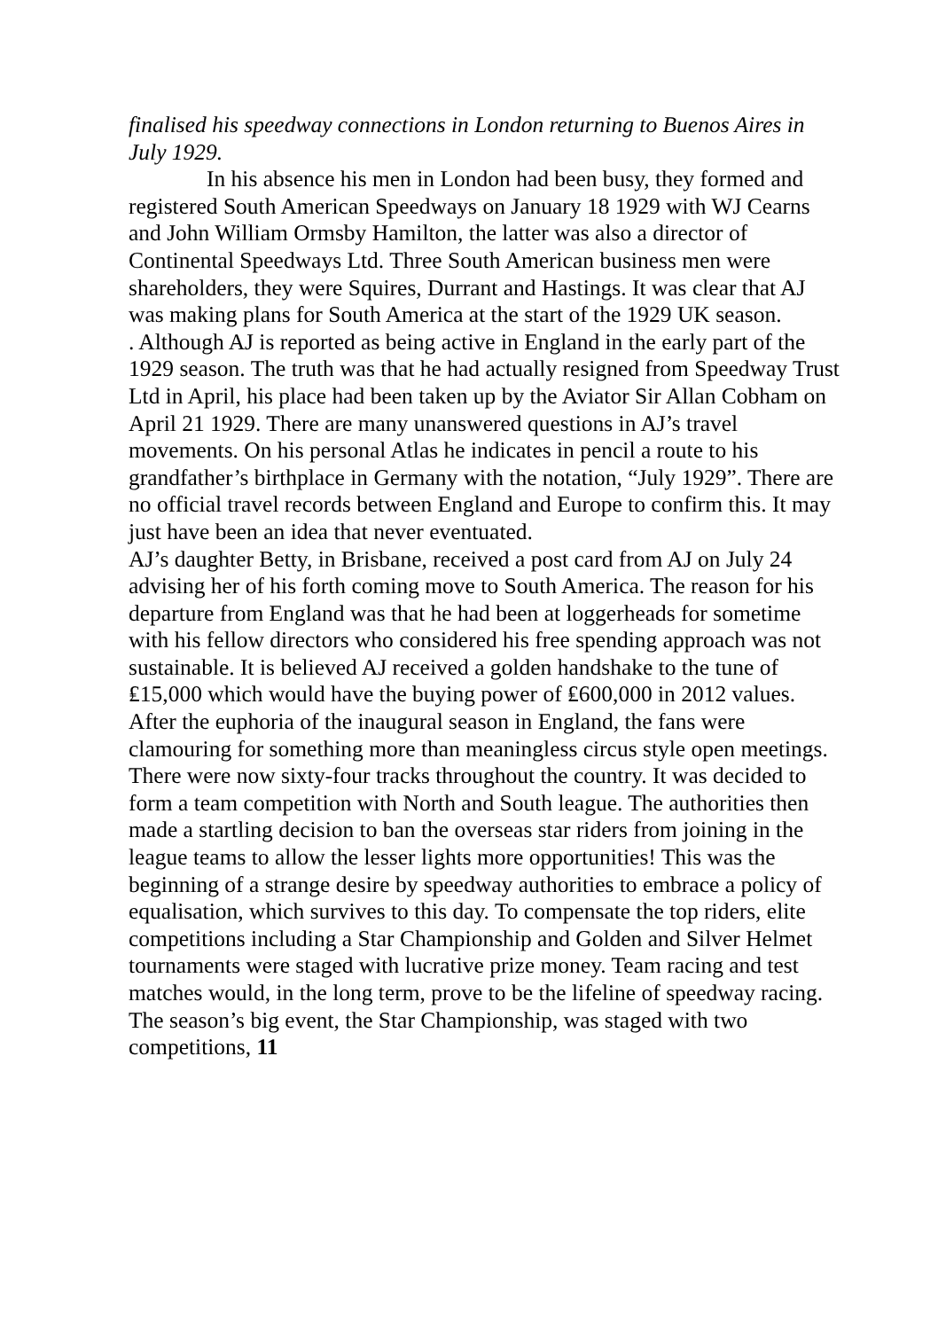finalised his speedway connections in London returning to Buenos Aires in July 1929.
In his absence his men in London had been busy, they formed and registered South American Speedways on January 18 1929 with WJ Cearns and John William Ormsby Hamilton, the latter was also a director of Continental Speedways Ltd. Three South American business men were shareholders, they were Squires, Durrant and Hastings. It was clear that AJ was making plans for South America at the start of the 1929 UK season.
. Although AJ is reported as being active in England in the early part of the 1929 season. The truth was that he had actually resigned from Speedway Trust Ltd in April, his place had been taken up by the Aviator Sir Allan Cobham on April 21 1929. There are many unanswered questions in AJ’s travel movements. On his personal Atlas he indicates in pencil a route to his grandfather’s birthplace in Germany with the notation, “July 1929”. There are no official travel records between England and Europe to confirm this. It may just have been an idea that never eventuated.
AJ’s daughter Betty, in Brisbane, received a post card from AJ on July 24 advising her of his forth coming move to South America. The reason for his departure from England was that he had been at loggerheads for sometime with his fellow directors who considered his free spending approach was not sustainable. It is believed AJ received a golden handshake to the tune of ₤15,000 which would have the buying power of ₤600,000 in 2012 values.
After the euphoria of the inaugural season in England, the fans were clamouring for something more than meaningless circus style open meetings. There were now sixty-four tracks throughout the country. It was decided to form a team competition with North and South league. The authorities then made a startling decision to ban the overseas star riders from joining in the league teams to allow the lesser lights more opportunities! This was the beginning of a strange desire by speedway authorities to embrace a policy of equalisation, which survives to this day. To compensate the top riders, elite competitions including a Star Championship and Golden and Silver Helmet tournaments were staged with lucrative prize money. Team racing and test matches would, in the long term, prove to be the lifeline of speedway racing. The season’s big event, the Star Championship, was staged with two competitions, 11